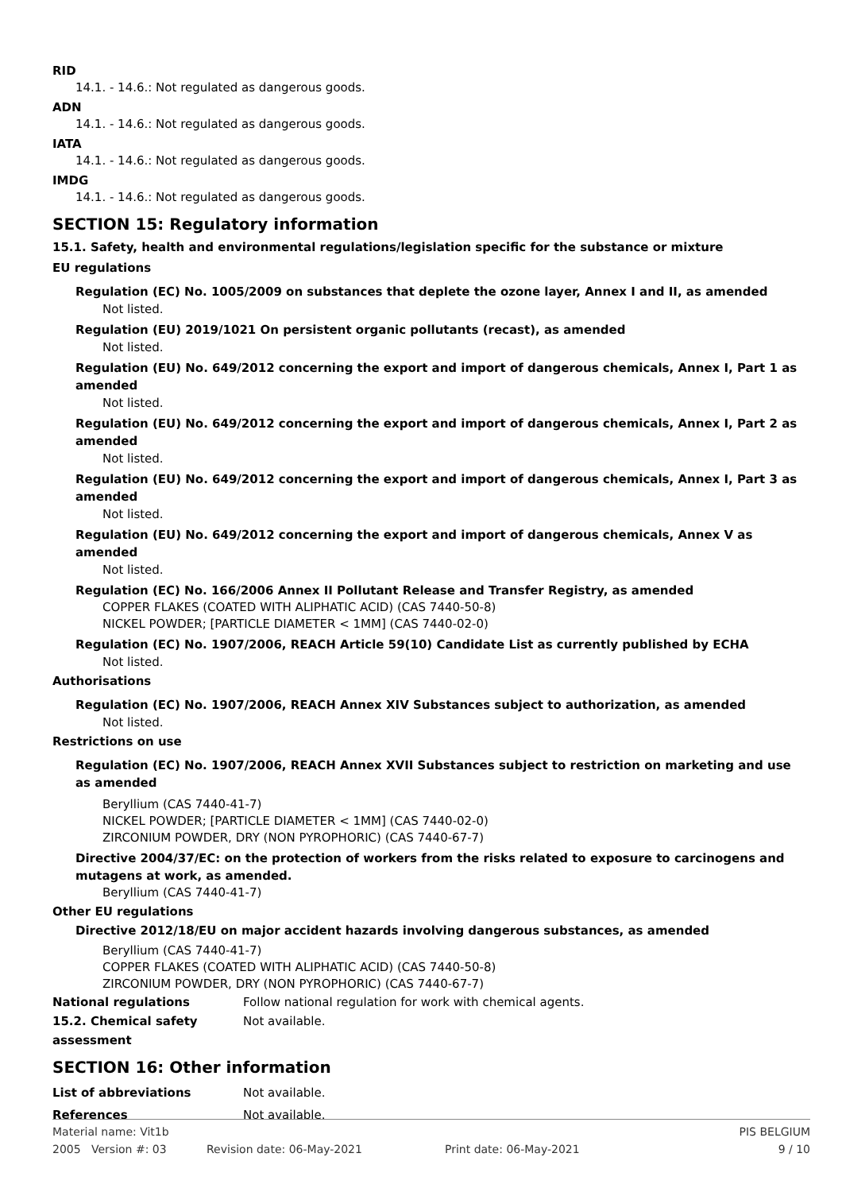RID
14.1. - 14.6.: Not regulated as dangerous goods.
ADN
14.1. - 14.6.: Not regulated as dangerous goods.
IATA
14.1. - 14.6.: Not regulated as dangerous goods.
IMDG
14.1. - 14.6.: Not regulated as dangerous goods.
SECTION 15: Regulatory information
15.1. Safety, health and environmental regulations/legislation specific for the substance or mixture
EU regulations
Regulation (EC) No. 1005/2009 on substances that deplete the ozone layer, Annex I and II, as amended
Not listed.
Regulation (EU) 2019/1021 On persistent organic pollutants (recast), as amended
Not listed.
Regulation (EU) No. 649/2012 concerning the export and import of dangerous chemicals, Annex I, Part 1 as amended
Not listed.
Regulation (EU) No. 649/2012 concerning the export and import of dangerous chemicals, Annex I, Part 2 as amended
Not listed.
Regulation (EU) No. 649/2012 concerning the export and import of dangerous chemicals, Annex I, Part 3 as amended
Not listed.
Regulation (EU) No. 649/2012 concerning the export and import of dangerous chemicals, Annex V as amended
Not listed.
Regulation (EC) No. 166/2006 Annex II Pollutant Release and Transfer Registry, as amended
COPPER FLAKES (COATED WITH ALIPHATIC ACID) (CAS 7440-50-8)
NICKEL POWDER; [PARTICLE DIAMETER < 1MM] (CAS 7440-02-0)
Regulation (EC) No. 1907/2006, REACH Article 59(10) Candidate List as currently published by ECHA
Not listed.
Authorisations
Regulation (EC) No. 1907/2006, REACH Annex XIV Substances subject to authorization, as amended
Not listed.
Restrictions on use
Regulation (EC) No. 1907/2006, REACH Annex XVII Substances subject to restriction on marketing and use as amended
Beryllium (CAS 7440-41-7)
NICKEL POWDER; [PARTICLE DIAMETER < 1MM] (CAS 7440-02-0)
ZIRCONIUM POWDER, DRY (NON PYROPHORIC) (CAS 7440-67-7)
Directive 2004/37/EC: on the protection of workers from the risks related to exposure to carcinogens and mutagens at work, as amended.
Beryllium (CAS 7440-41-7)
Other EU regulations
Directive 2012/18/EU on major accident hazards involving dangerous substances, as amended
Beryllium (CAS 7440-41-7)
COPPER FLAKES (COATED WITH ALIPHATIC ACID) (CAS 7440-50-8)
ZIRCONIUM POWDER, DRY (NON PYROPHORIC) (CAS 7440-67-7)
National regulations Follow national regulation for work with chemical agents.
15.2. Chemical safety
assessment Not available.
SECTION 16: Other information
List of abbreviations Not available.
References Not available.
Material name: Vit1b PIS BELGIUM
2005 Version #: 03 Revision date: 06-May-2021 Print date: 06-May-2021 9 / 10